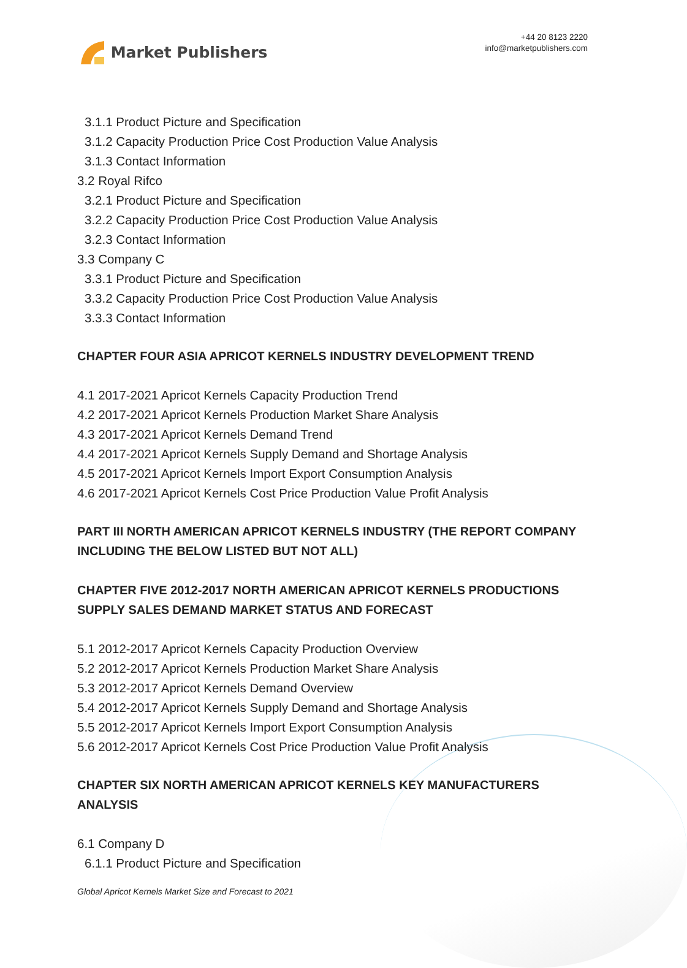Market Publishers
+44 20 8123 2220
info@marketpublishers.com
3.1.1 Product Picture and Specification
3.1.2 Capacity Production Price Cost Production Value Analysis
3.1.3 Contact Information
3.2 Royal Rifco
3.2.1 Product Picture and Specification
3.2.2 Capacity Production Price Cost Production Value Analysis
3.2.3 Contact Information
3.3 Company C
3.3.1 Product Picture and Specification
3.3.2 Capacity Production Price Cost Production Value Analysis
3.3.3 Contact Information
CHAPTER FOUR ASIA APRICOT KERNELS INDUSTRY DEVELOPMENT TREND
4.1 2017-2021 Apricot Kernels Capacity Production Trend
4.2 2017-2021 Apricot Kernels Production Market Share Analysis
4.3 2017-2021 Apricot Kernels Demand Trend
4.4 2017-2021 Apricot Kernels Supply Demand and Shortage Analysis
4.5 2017-2021 Apricot Kernels Import Export Consumption Analysis
4.6 2017-2021 Apricot Kernels Cost Price Production Value Profit Analysis
PART III NORTH AMERICAN APRICOT KERNELS INDUSTRY (THE REPORT COMPANY INCLUDING THE BELOW LISTED BUT NOT ALL)
CHAPTER FIVE 2012-2017 NORTH AMERICAN APRICOT KERNELS PRODUCTIONS SUPPLY SALES DEMAND MARKET STATUS AND FORECAST
5.1 2012-2017 Apricot Kernels Capacity Production Overview
5.2 2012-2017 Apricot Kernels Production Market Share Analysis
5.3 2012-2017 Apricot Kernels Demand Overview
5.4 2012-2017 Apricot Kernels Supply Demand and Shortage Analysis
5.5 2012-2017 Apricot Kernels Import Export Consumption Analysis
5.6 2012-2017 Apricot Kernels Cost Price Production Value Profit Analysis
CHAPTER SIX NORTH AMERICAN APRICOT KERNELS KEY MANUFACTURERS ANALYSIS
6.1 Company D
6.1.1 Product Picture and Specification
Global Apricot Kernels Market Size and Forecast to 2021